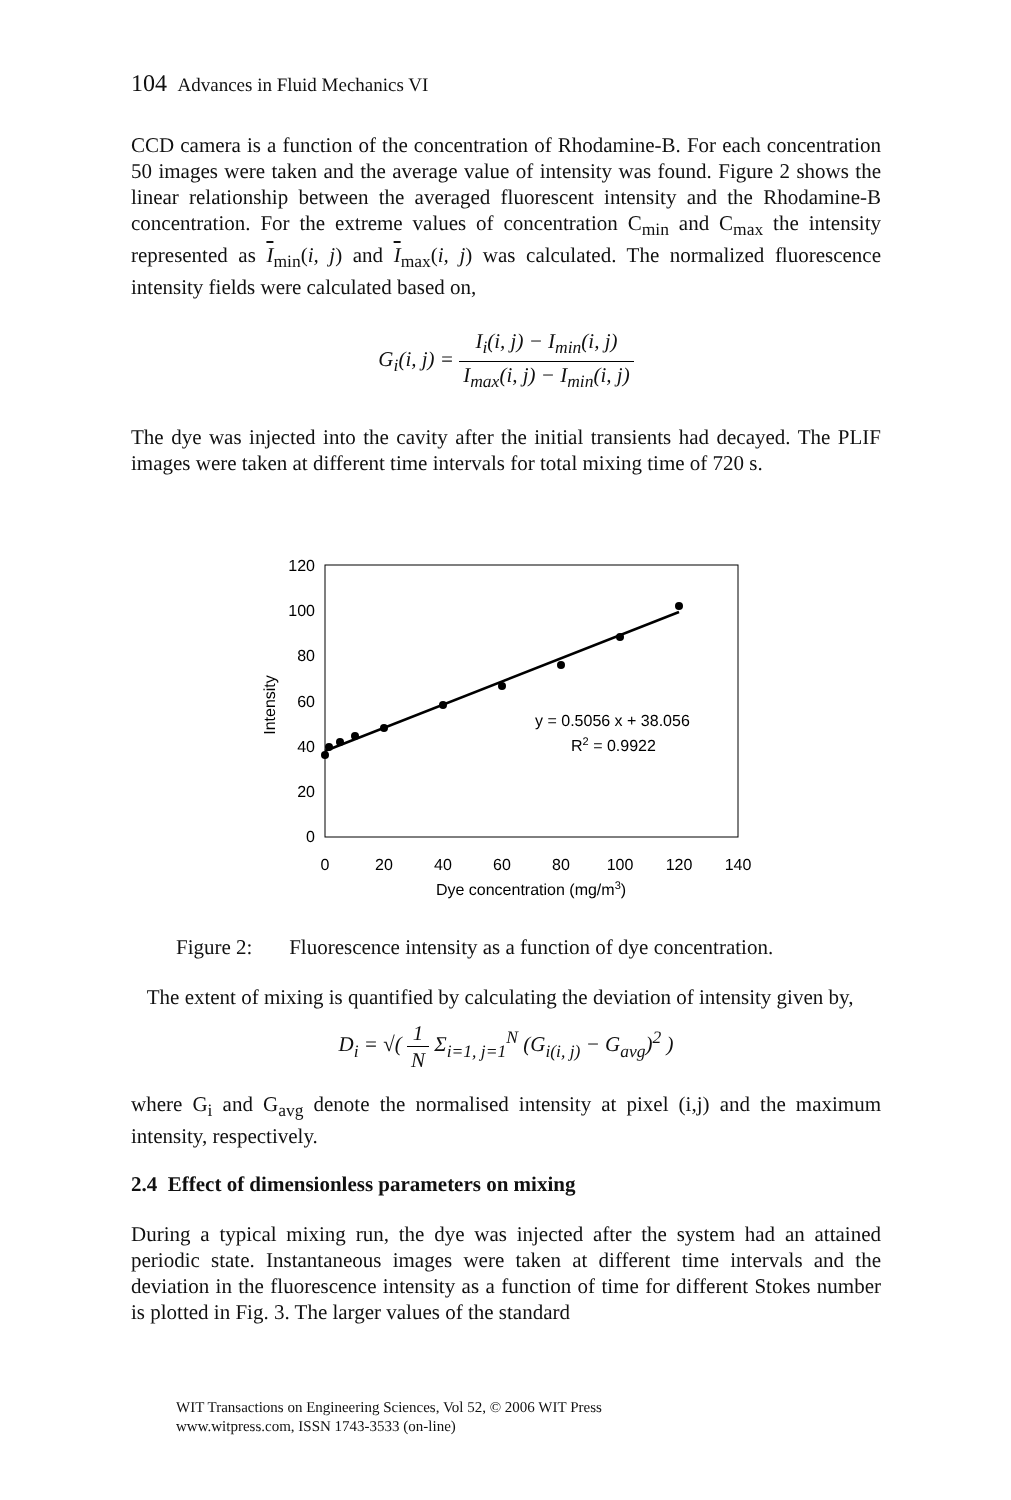104 Advances in Fluid Mechanics VI
CCD camera is a function of the concentration of Rhodamine-B. For each concentration 50 images were taken and the average value of intensity was found. Figure 2 shows the linear relationship between the averaged fluorescent intensity and the Rhodamine-B concentration. For the extreme values of concentration C<sub>min</sub> and C<sub>max</sub> the intensity represented as I<sub>min</sub>(i, j) and I<sub>max</sub>(i, j) was calculated. The normalized fluorescence intensity fields were calculated based on,
G<sub>i</sub>(i, j) = I<sub>i</sub>(i, j) − I<sub>min</sub>(i, j) I<sub>max</sub>(i, j) − I<sub>min</sub>(i, j)
The dye was injected into the cavity after the initial transients had decayed. The PLIF images were taken at different time intervals for total mixing time of 720 s.
0
20
40
60
80
100
120
0
20
40
60
80
100
120
140
Dye concentration (mg/m3)
Intensity
y = 0.5056 x + 38.056
R2 = 0.9922
Figure 2: Fluorescence intensity as a function of dye concentration.
The extent of mixing is quantified by calculating the deviation of intensity given by,
D<sub>i</sub> = √( 1 N Σ<sub>i=1, j=1</sub><sup>N</sup> (G<sub>i(i, j)</sub> − G<sub>avg</sub>)<sup>2</sup> )
where G<sub>i</sub> and G<sub>avg</sub> denote the normalised intensity at pixel (i,j) and the maximum intensity, respectively.
2.4 Effect of dimensionless parameters on mixing
During a typical mixing run, the dye was injected after the system had an attained periodic state. Instantaneous images were taken at different time intervals and the deviation in the fluorescence intensity as a function of time for different Stokes number is plotted in Fig. 3. The larger values of the standard
WIT Transactions on Engineering Sciences, Vol 52, © 2006 WIT Press
www.witpress.com, ISSN 1743-3533 (on-line)